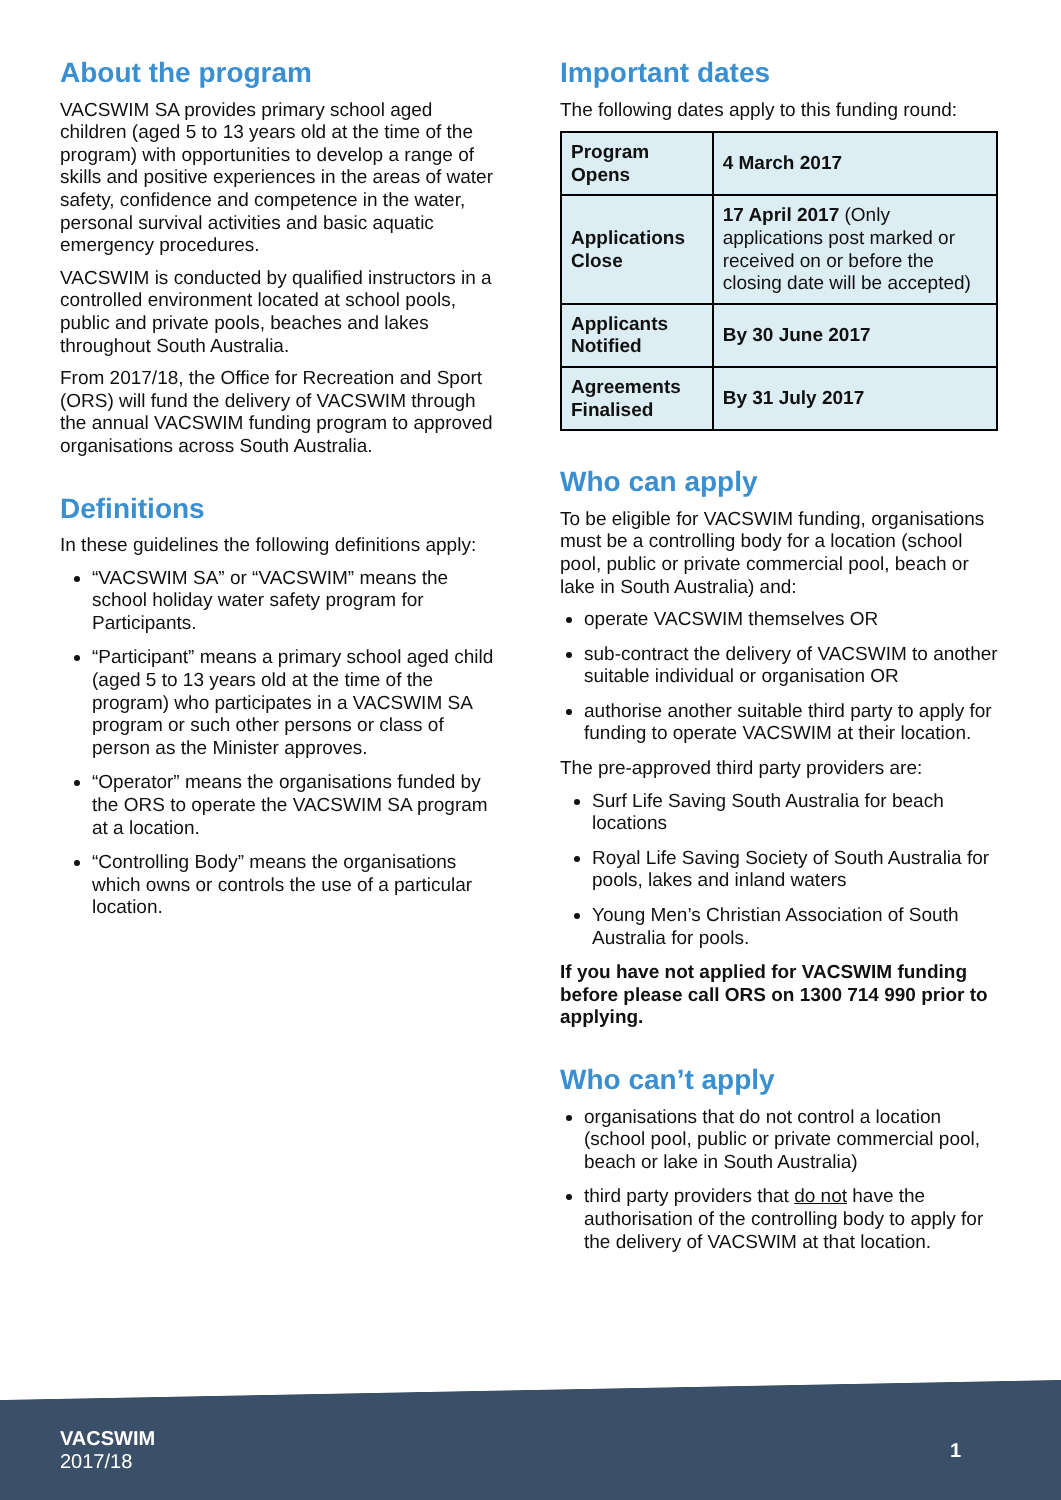About the program
VACSWIM SA provides primary school aged children (aged 5 to 13 years old at the time of the program) with opportunities to develop a range of skills and positive experiences in the areas of water safety, confidence and competence in the water, personal survival activities and basic aquatic emergency procedures.
VACSWIM is conducted by qualified instructors in a controlled environment located at school pools, public and private pools, beaches and lakes throughout South Australia.
From 2017/18, the Office for Recreation and Sport (ORS) will fund the delivery of VACSWIM through the annual VACSWIM funding program to approved organisations across South Australia.
Definitions
In these guidelines the following definitions apply:
“VACSWIM SA” or “VACSWIM” means the school holiday water safety program for Participants.
“Participant” means a primary school aged child (aged 5 to 13 years old at the time of the program) who participates in a VACSWIM SA program or such other persons or class of person as the Minister approves.
“Operator” means the organisations funded by the ORS to operate the VACSWIM SA program at a location.
“Controlling Body” means the organisations which owns or controls the use of a particular location.
Important dates
The following dates apply to this funding round:
| Program Opens | 4 March 2017 |
| Applications Close | 17 April 2017 (Only applications post marked or received on or before the closing date will be accepted) |
| Applicants Notified | By 30 June 2017 |
| Agreements Finalised | By 31 July 2017 |
Who can apply
To be eligible for VACSWIM funding, organisations must be a controlling body for a location (school pool, public or private commercial pool, beach or lake in South Australia) and:
operate VACSWIM themselves OR
sub-contract the delivery of VACSWIM to another suitable individual or organisation OR
authorise another suitable third party to apply for funding to operate VACSWIM at their location.
The pre-approved third party providers are:
Surf Life Saving South Australia for beach locations
Royal Life Saving Society of South Australia for pools, lakes and inland waters
Young Men’s Christian Association of South Australia for pools.
If you have not applied for VACSWIM funding before please call ORS on 1300 714 990 prior to applying.
Who can’t apply
organisations that do not control a location (school pool, public or private commercial pool, beach or lake in South Australia)
third party providers that do not have the authorisation of the controlling body to apply for the delivery of VACSWIM at that location.
VACSWIM
2017/18
1